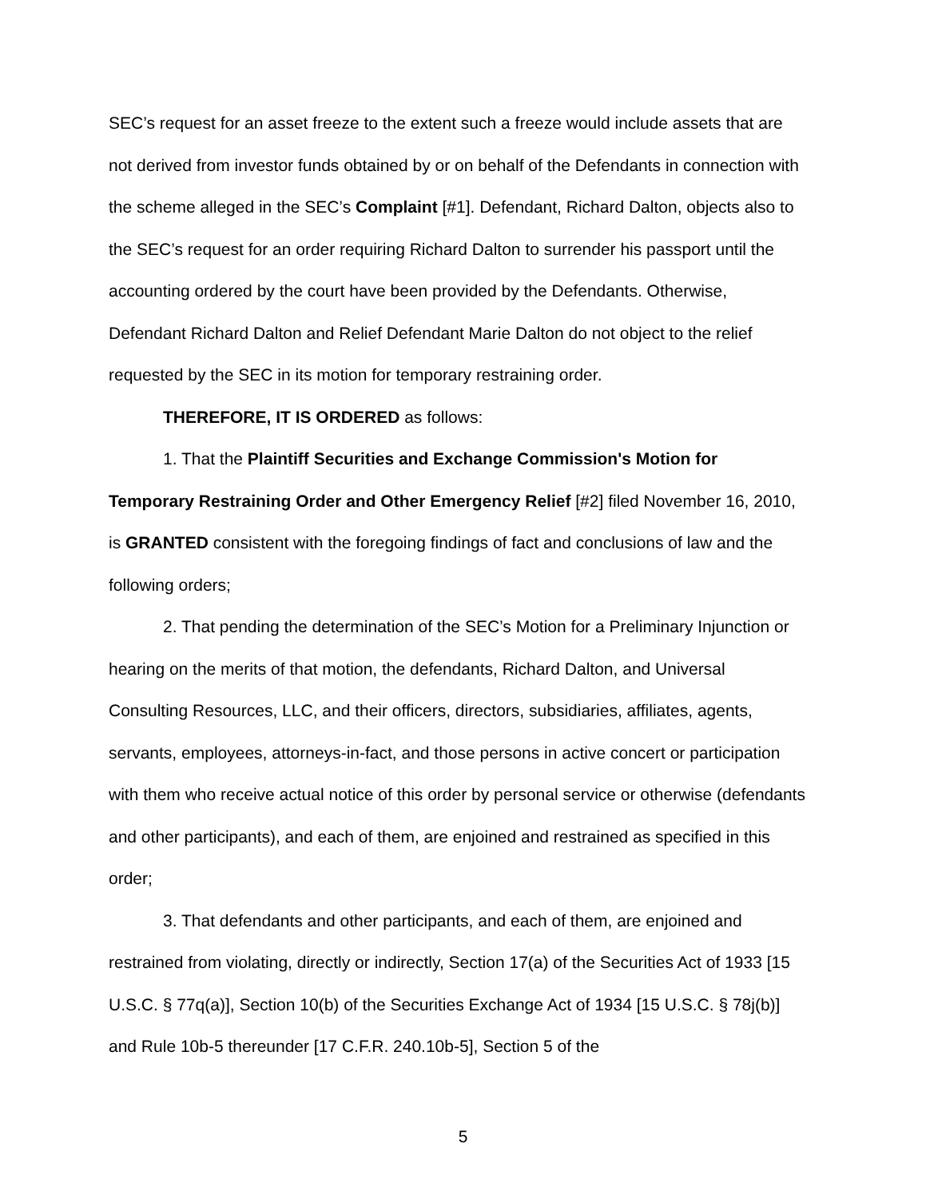SEC’s request for an asset freeze to the extent such a freeze would include assets that are not derived from investor funds obtained by or on behalf of the Defendants in connection with the scheme alleged in the SEC’s Complaint [#1]. Defendant, Richard Dalton, objects also to the SEC’s request for an order requiring Richard Dalton to surrender his passport until the accounting ordered by the court have been provided by the Defendants. Otherwise, Defendant Richard Dalton and Relief Defendant Marie Dalton do not object to the relief requested by the SEC in its motion for temporary restraining order.
THEREFORE, IT IS ORDERED as follows:
1. That the Plaintiff Securities and Exchange Commission's Motion for Temporary Restraining Order and Other Emergency Relief [#2] filed November 16, 2010, is GRANTED consistent with the foregoing findings of fact and conclusions of law and the following orders;
2. That pending the determination of the SEC’s Motion for a Preliminary Injunction or hearing on the merits of that motion, the defendants, Richard Dalton, and Universal Consulting Resources, LLC, and their officers, directors, subsidiaries, affiliates, agents, servants, employees, attorneys-in-fact, and those persons in active concert or participation with them who receive actual notice of this order by personal service or otherwise (defendants and other participants), and each of them, are enjoined and restrained as specified in this order;
3. That defendants and other participants, and each of them, are enjoined and restrained from violating, directly or indirectly, Section 17(a) of the Securities Act of 1933 [15 U.S.C. § 77q(a)], Section 10(b) of the Securities Exchange Act of 1934 [15 U.S.C. § 78j(b)] and Rule 10b-5 thereunder [17 C.F.R. 240.10b-5], Section 5 of the
5